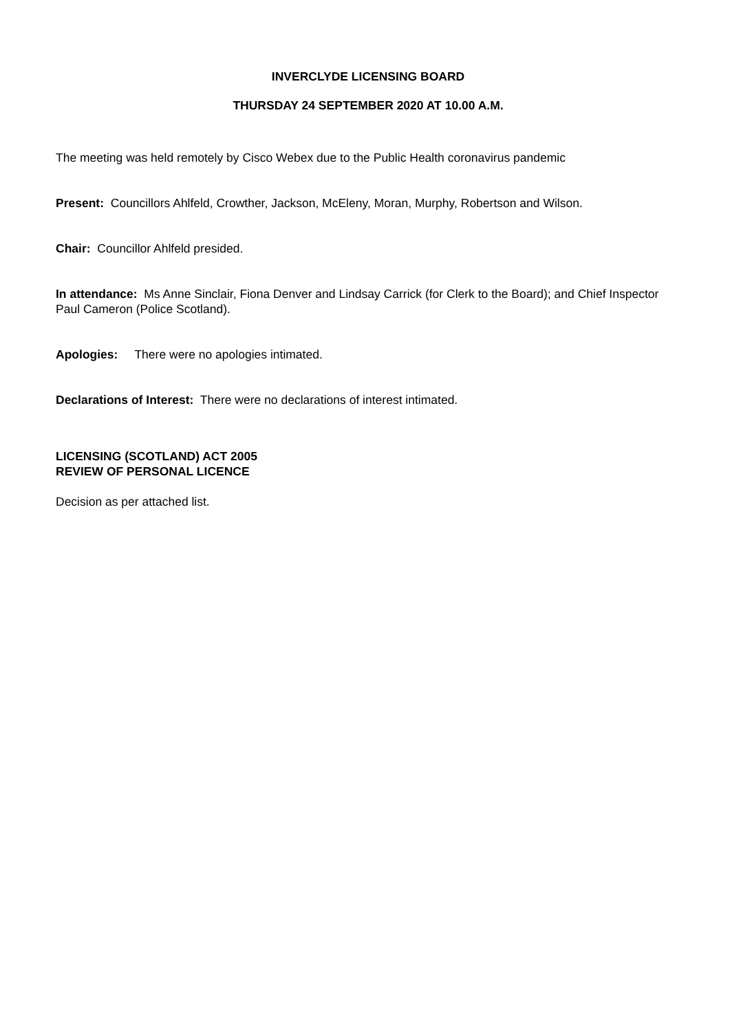INVERCLYDE LICENSING BOARD
THURSDAY 24 SEPTEMBER 2020 AT 10.00 A.M.
The meeting was held remotely by Cisco Webex due to the Public Health coronavirus pandemic
Present: Councillors Ahlfeld, Crowther, Jackson, McEleny, Moran, Murphy, Robertson and Wilson.
Chair: Councillor Ahlfeld presided.
In attendance: Ms Anne Sinclair, Fiona Denver and Lindsay Carrick (for Clerk to the Board); and Chief Inspector Paul Cameron (Police Scotland).
Apologies: There were no apologies intimated.
Declarations of Interest: There were no declarations of interest intimated.
LICENSING (SCOTLAND) ACT 2005
REVIEW OF PERSONAL LICENCE
Decision as per attached list.